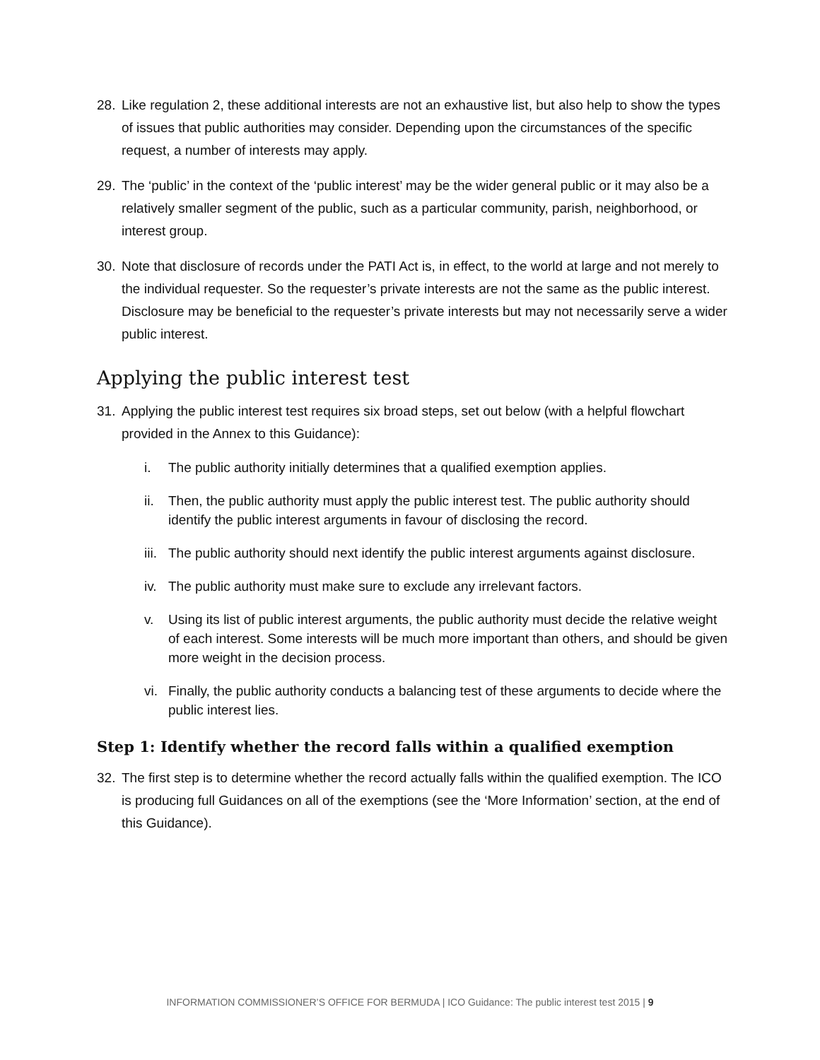28. Like regulation 2, these additional interests are not an exhaustive list, but also help to show the types of issues that public authorities may consider. Depending upon the circumstances of the specific request, a number of interests may apply.
29. The ‘public’ in the context of the ‘public interest’ may be the wider general public or it may also be a relatively smaller segment of the public, such as a particular community, parish, neighborhood, or interest group.
30. Note that disclosure of records under the PATI Act is, in effect, to the world at large and not merely to the individual requester. So the requester’s private interests are not the same as the public interest. Disclosure may be beneficial to the requester’s private interests but may not necessarily serve a wider public interest.
Applying the public interest test
31. Applying the public interest test requires six broad steps, set out below (with a helpful flowchart provided in the Annex to this Guidance):
i. The public authority initially determines that a qualified exemption applies.
ii. Then, the public authority must apply the public interest test. The public authority should identify the public interest arguments in favour of disclosing the record.
iii. The public authority should next identify the public interest arguments against disclosure.
iv. The public authority must make sure to exclude any irrelevant factors.
v. Using its list of public interest arguments, the public authority must decide the relative weight of each interest. Some interests will be much more important than others, and should be given more weight in the decision process.
vi. Finally, the public authority conducts a balancing test of these arguments to decide where the public interest lies.
Step 1: Identify whether the record falls within a qualified exemption
32. The first step is to determine whether the record actually falls within the qualified exemption. The ICO is producing full Guidances on all of the exemptions (see the ‘More Information’ section, at the end of this Guidance).
INFORMATION COMMISSIONER’S OFFICE FOR BERMUDA | ICO Guidance: The public interest test 2015 | 9